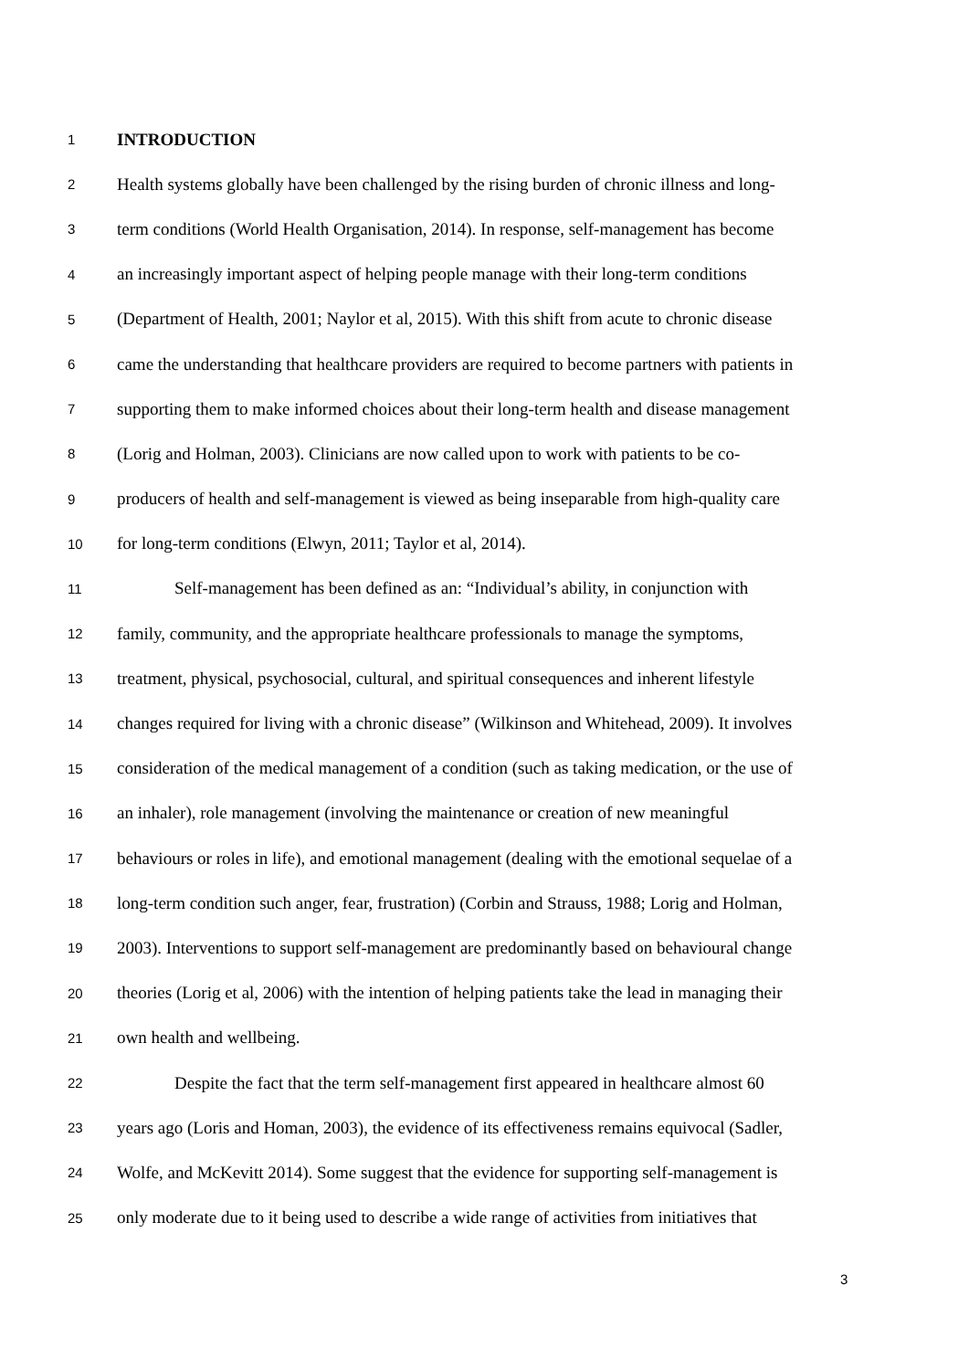1 INTRODUCTION
2 Health systems globally have been challenged by the rising burden of chronic illness and long-
3 term conditions (World Health Organisation, 2014). In response, self-management has become
4 an increasingly important aspect of helping people manage with their long-term conditions
5 (Department of Health, 2001; Naylor et al, 2015). With this shift from acute to chronic disease
6 came the understanding that healthcare providers are required to become partners with patients in
7 supporting them to make informed choices about their long-term health and disease management
8 (Lorig and Holman, 2003). Clinicians are now called upon to work with patients to be co-
9 producers of health and self-management is viewed as being inseparable from high-quality care
10 for long-term conditions (Elwyn, 2011; Taylor et al, 2014).
11 Self-management has been defined as an: “Individual’s ability, in conjunction with
12 family, community, and the appropriate healthcare professionals to manage the symptoms,
13 treatment, physical, psychosocial, cultural, and spiritual consequences and inherent lifestyle
14 changes required for living with a chronic disease” (Wilkinson and Whitehead, 2009). It involves
15 consideration of the medical management of a condition (such as taking medication, or the use of
16 an inhaler), role management (involving the maintenance or creation of new meaningful
17 behaviours or roles in life), and emotional management (dealing with the emotional sequelae of a
18 long-term condition such anger, fear, frustration) (Corbin and Strauss, 1988; Lorig and Holman,
19 2003). Interventions to support self-management are predominantly based on behavioural change
20 theories (Lorig et al, 2006) with the intention of helping patients take the lead in managing their
21 own health and wellbeing.
22 Despite the fact that the term self-management first appeared in healthcare almost 60
23 years ago (Loris and Homan, 2003), the evidence of its effectiveness remains equivocal (Sadler,
24 Wolfe, and McKevitt 2014). Some suggest that the evidence for supporting self-management is
25 only moderate due to it being used to describe a wide range of activities from initiatives that
3